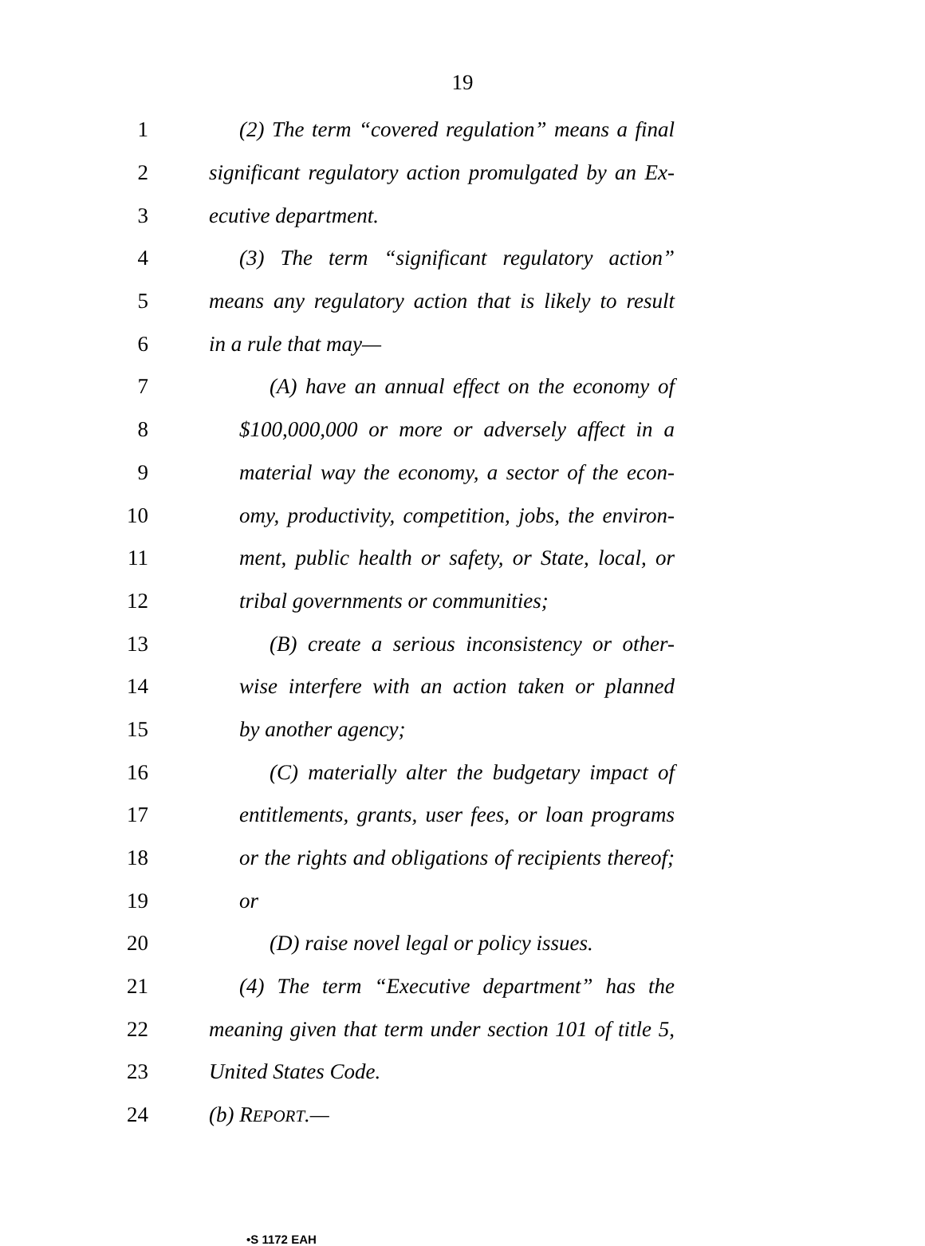19
1 (2) The term “covered regulation” means a final
2 significant regulatory action promulgated by an Ex-
3 ecutive department.
4 (3) The term “significant regulatory action”
5 means any regulatory action that is likely to result
6 in a rule that may—
7 (A) have an annual effect on the economy of
8 $100,000,000 or more or adversely affect in a
9 material way the economy, a sector of the econ-
10 omy, productivity, competition, jobs, the environ-
11 ment, public health or safety, or State, local, or
12 tribal governments or communities;
13 (B) create a serious inconsistency or other-
14 wise interfere with an action taken or planned
15 by another agency;
16 (C) materially alter the budgetary impact of
17 entitlements, grants, user fees, or loan programs
18 or the rights and obligations of recipients thereof;
19 or
20 (D) raise novel legal or policy issues.
21 (4) The term “Executive department” has the
22 meaning given that term under section 101 of title 5,
23 United States Code.
24 (b) REPORT.—
•S 1172 EAH